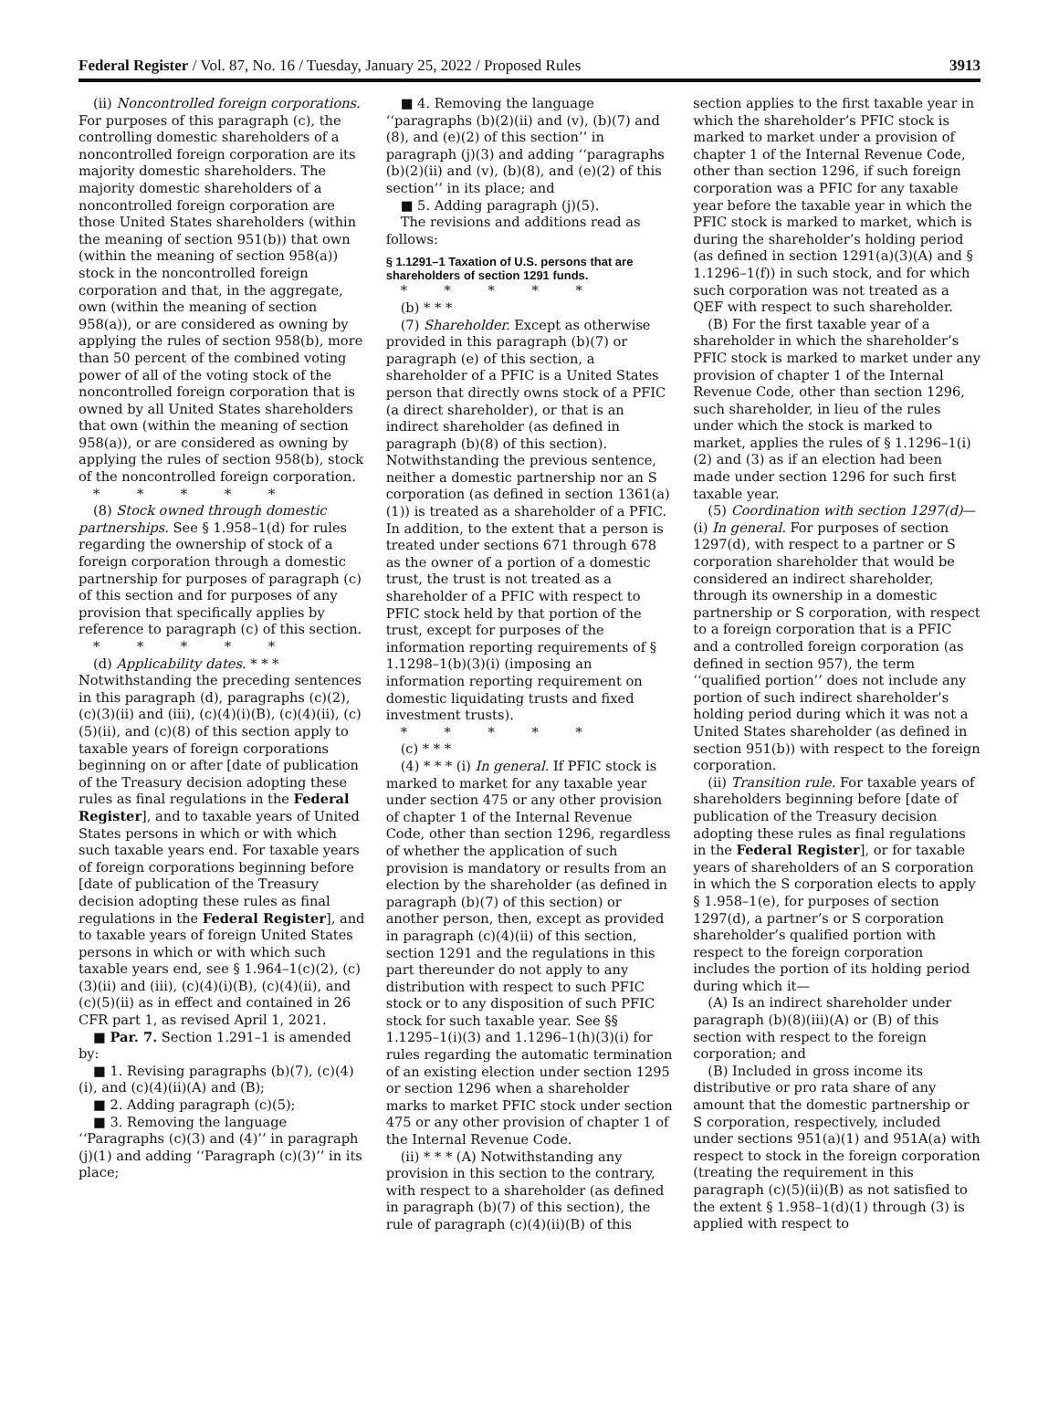Federal Register / Vol. 87, No. 16 / Tuesday, January 25, 2022 / Proposed Rules 3913
(ii) Noncontrolled foreign corporations. For purposes of this paragraph (c), the controlling domestic shareholders of a noncontrolled foreign corporation are its majority domestic shareholders. The majority domestic shareholders of a noncontrolled foreign corporation are those United States shareholders (within the meaning of section 951(b)) that own (within the meaning of section 958(a)) stock in the noncontrolled foreign corporation and that, in the aggregate, own (within the meaning of section 958(a)), or are considered as owning by applying the rules of section 958(b), more than 50 percent of the combined voting power of all of the voting stock of the noncontrolled foreign corporation that is owned by all United States shareholders that own (within the meaning of section 958(a)), or are considered as owning by applying the rules of section 958(b), stock of the noncontrolled foreign corporation.
* * * * *
(8) Stock owned through domestic partnerships. See § 1.958–1(d) for rules regarding the ownership of stock of a foreign corporation through a domestic partnership for purposes of paragraph (c) of this section and for purposes of any provision that specifically applies by reference to paragraph (c) of this section.
* * * * *
(d) Applicability dates. * * * Notwithstanding the preceding sentences in this paragraph (d), paragraphs (c)(2), (c)(3)(ii) and (iii), (c)(4)(i)(B), (c)(4)(ii), (c)(5)(ii), and (c)(8) of this section apply to taxable years of foreign corporations beginning on or after [date of publication of the Treasury decision adopting these rules as final regulations in the Federal Register], and to taxable years of United States persons in which or with which such taxable years end. For taxable years of foreign corporations beginning before [date of publication of the Treasury decision adopting these rules as final regulations in the Federal Register], and to taxable years of foreign United States persons in which or with which such taxable years end, see § 1.964–1(c)(2), (c)(3)(ii) and (iii), (c)(4)(i)(B), (c)(4)(ii), and (c)(5)(ii) as in effect and contained in 26 CFR part 1, as revised April 1, 2021.
■ Par. 7. Section 1.291–1 is amended by:
■ 1. Revising paragraphs (b)(7), (c)(4)(i), and (c)(4)(ii)(A) and (B);
■ 2. Adding paragraph (c)(5);
■ 3. Removing the language ‘‘Paragraphs (c)(3) and (4)’’ in paragraph (j)(1) and adding ‘‘Paragraph (c)(3)’’ in its place;
■ 4. Removing the language ‘‘paragraphs (b)(2)(ii) and (v), (b)(7) and (8), and (e)(2) of this section’’ in paragraph (j)(3) and adding ‘‘paragraphs (b)(2)(ii) and (v), (b)(8), and (e)(2) of this section’’ in its place; and
■ 5. Adding paragraph (j)(5).
The revisions and additions read as follows:
§ 1.1291–1 Taxation of U.S. persons that are shareholders of section 1291 funds.
* * * * *
(b) * * *
(7) Shareholder. Except as otherwise provided in this paragraph (b)(7) or paragraph (e) of this section, a shareholder of a PFIC is a United States person that directly owns stock of a PFIC (a direct shareholder), or that is an indirect shareholder (as defined in paragraph (b)(8) of this section). Notwithstanding the previous sentence, neither a domestic partnership nor an S corporation (as defined in section 1361(a)(1)) is treated as a shareholder of a PFIC. In addition, to the extent that a person is treated under sections 671 through 678 as the owner of a portion of a domestic trust, the trust is not treated as a shareholder of a PFIC with respect to PFIC stock held by that portion of the trust, except for purposes of the information reporting requirements of § 1.1298–1(b)(3)(i) (imposing an information reporting requirement on domestic liquidating trusts and fixed investment trusts).
* * * * *
(c) * * *
(4) * * * (i) In general. If PFIC stock is marked to market for any taxable year under section 475 or any other provision of chapter 1 of the Internal Revenue Code, other than section 1296, regardless of whether the application of such provision is mandatory or results from an election by the shareholder (as defined in paragraph (b)(7) of this section) or another person, then, except as provided in paragraph (c)(4)(ii) of this section, section 1291 and the regulations in this part thereunder do not apply to any distribution with respect to such PFIC stock or to any disposition of such PFIC stock for such taxable year. See §§ 1.1295–1(i)(3) and 1.1296–1(h)(3)(i) for rules regarding the automatic termination of an existing election under section 1295 or section 1296 when a shareholder marks to market PFIC stock under section 475 or any other provision of chapter 1 of the Internal Revenue Code.
(ii) * * * (A) Notwithstanding any provision in this section to the contrary, with respect to a shareholder (as defined in paragraph (b)(7) of this section), the rule of paragraph (c)(4)(ii)(B) of this
section applies to the first taxable year in which the shareholder’s PFIC stock is marked to market under a provision of chapter 1 of the Internal Revenue Code, other than section 1296, if such foreign corporation was a PFIC for any taxable year before the taxable year in which the PFIC stock is marked to market, which is during the shareholder’s holding period (as defined in section 1291(a)(3)(A) and § 1.1296–1(f)) in such stock, and for which such corporation was not treated as a QEF with respect to such shareholder.
(B) For the first taxable year of a shareholder in which the shareholder’s PFIC stock is marked to market under any provision of chapter 1 of the Internal Revenue Code, other than section 1296, such shareholder, in lieu of the rules under which the stock is marked to market, applies the rules of § 1.1296–1(i)(2) and (3) as if an election had been made under section 1296 for such first taxable year.
(5) Coordination with section 1297(d)—(i) In general. For purposes of section 1297(d), with respect to a partner or S corporation shareholder that would be considered an indirect shareholder, through its ownership in a domestic partnership or S corporation, with respect to a foreign corporation that is a PFIC and a controlled foreign corporation (as defined in section 957), the term ‘‘qualified portion’’ does not include any portion of such indirect shareholder’s holding period during which it was not a United States shareholder (as defined in section 951(b)) with respect to the foreign corporation.
(ii) Transition rule. For taxable years of shareholders beginning before [date of publication of the Treasury decision adopting these rules as final regulations in the Federal Register], or for taxable years of shareholders of an S corporation in which the S corporation elects to apply § 1.958–1(e), for purposes of section 1297(d), a partner’s or S corporation shareholder’s qualified portion with respect to the foreign corporation includes the portion of its holding period during which it—
(A) Is an indirect shareholder under paragraph (b)(8)(iii)(A) or (B) of this section with respect to the foreign corporation; and
(B) Included in gross income its distributive or pro rata share of any amount that the domestic partnership or S corporation, respectively, included under sections 951(a)(1) and 951A(a) with respect to stock in the foreign corporation (treating the requirement in this paragraph (c)(5)(ii)(B) as not satisfied to the extent § 1.958–1(d)(1) through (3) is applied with respect to